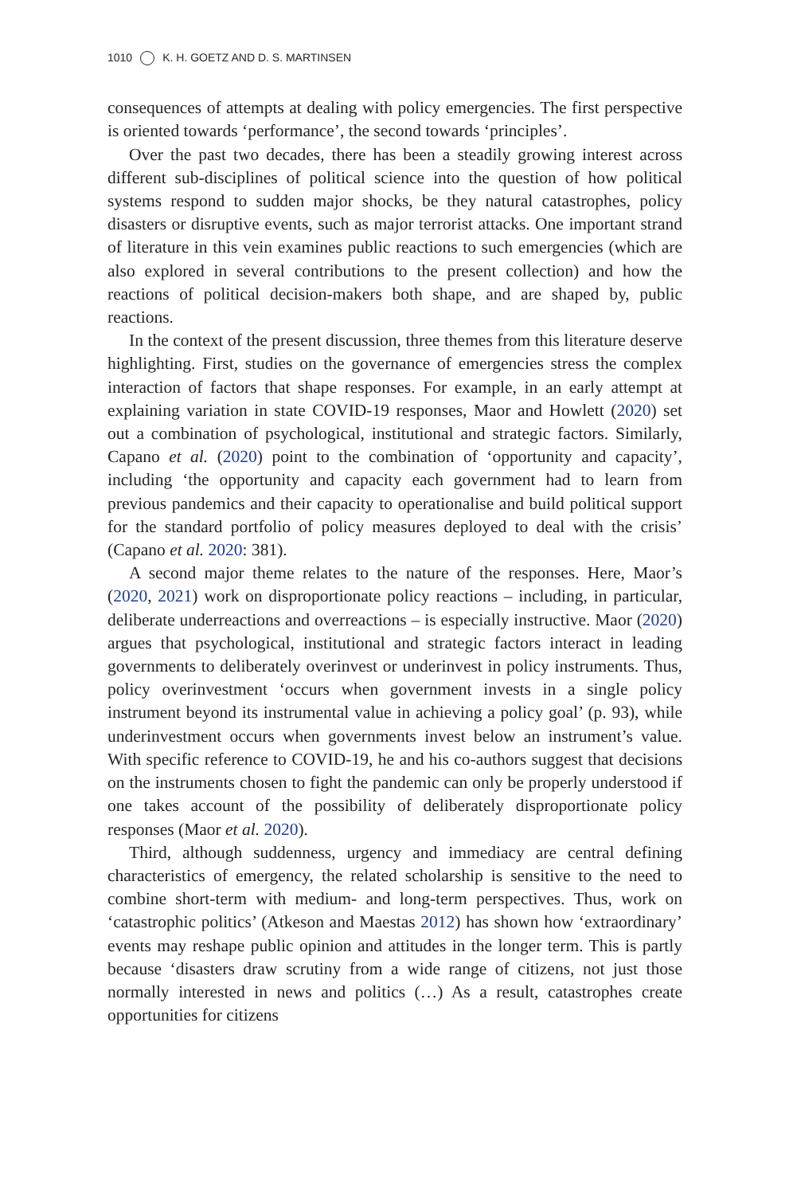1010 K. H. GOETZ AND D. S. MARTINSEN
consequences of attempts at dealing with policy emergencies. The first perspective is oriented towards ‘performance’, the second towards ‘principles’.
Over the past two decades, there has been a steadily growing interest across different sub-disciplines of political science into the question of how political systems respond to sudden major shocks, be they natural catastrophes, policy disasters or disruptive events, such as major terrorist attacks. One important strand of literature in this vein examines public reactions to such emergencies (which are also explored in several contributions to the present collection) and how the reactions of political decision-makers both shape, and are shaped by, public reactions.
In the context of the present discussion, three themes from this literature deserve highlighting. First, studies on the governance of emergencies stress the complex interaction of factors that shape responses. For example, in an early attempt at explaining variation in state COVID-19 responses, Maor and Howlett (2020) set out a combination of psychological, institutional and strategic factors. Similarly, Capano et al. (2020) point to the combination of ‘opportunity and capacity’, including ‘the opportunity and capacity each government had to learn from previous pandemics and their capacity to operationalise and build political support for the standard portfolio of policy measures deployed to deal with the crisis’ (Capano et al. 2020: 381).
A second major theme relates to the nature of the responses. Here, Maor’s (2020, 2021) work on disproportionate policy reactions – including, in particular, deliberate underreactions and overreactions – is especially instructive. Maor (2020) argues that psychological, institutional and strategic factors interact in leading governments to deliberately overinvest or underinvest in policy instruments. Thus, policy overinvestment ‘occurs when government invests in a single policy instrument beyond its instrumental value in achieving a policy goal’ (p. 93), while underinvestment occurs when governments invest below an instrument’s value. With specific reference to COVID-19, he and his co-authors suggest that decisions on the instruments chosen to fight the pandemic can only be properly understood if one takes account of the possibility of deliberately disproportionate policy responses (Maor et al. 2020).
Third, although suddenness, urgency and immediacy are central defining characteristics of emergency, the related scholarship is sensitive to the need to combine short-term with medium- and long-term perspectives. Thus, work on ‘catastrophic politics’ (Atkeson and Maestas 2012) has shown how ‘extraordinary’ events may reshape public opinion and attitudes in the longer term. This is partly because ‘disasters draw scrutiny from a wide range of citizens, not just those normally interested in news and politics (…) As a result, catastrophes create opportunities for citizens